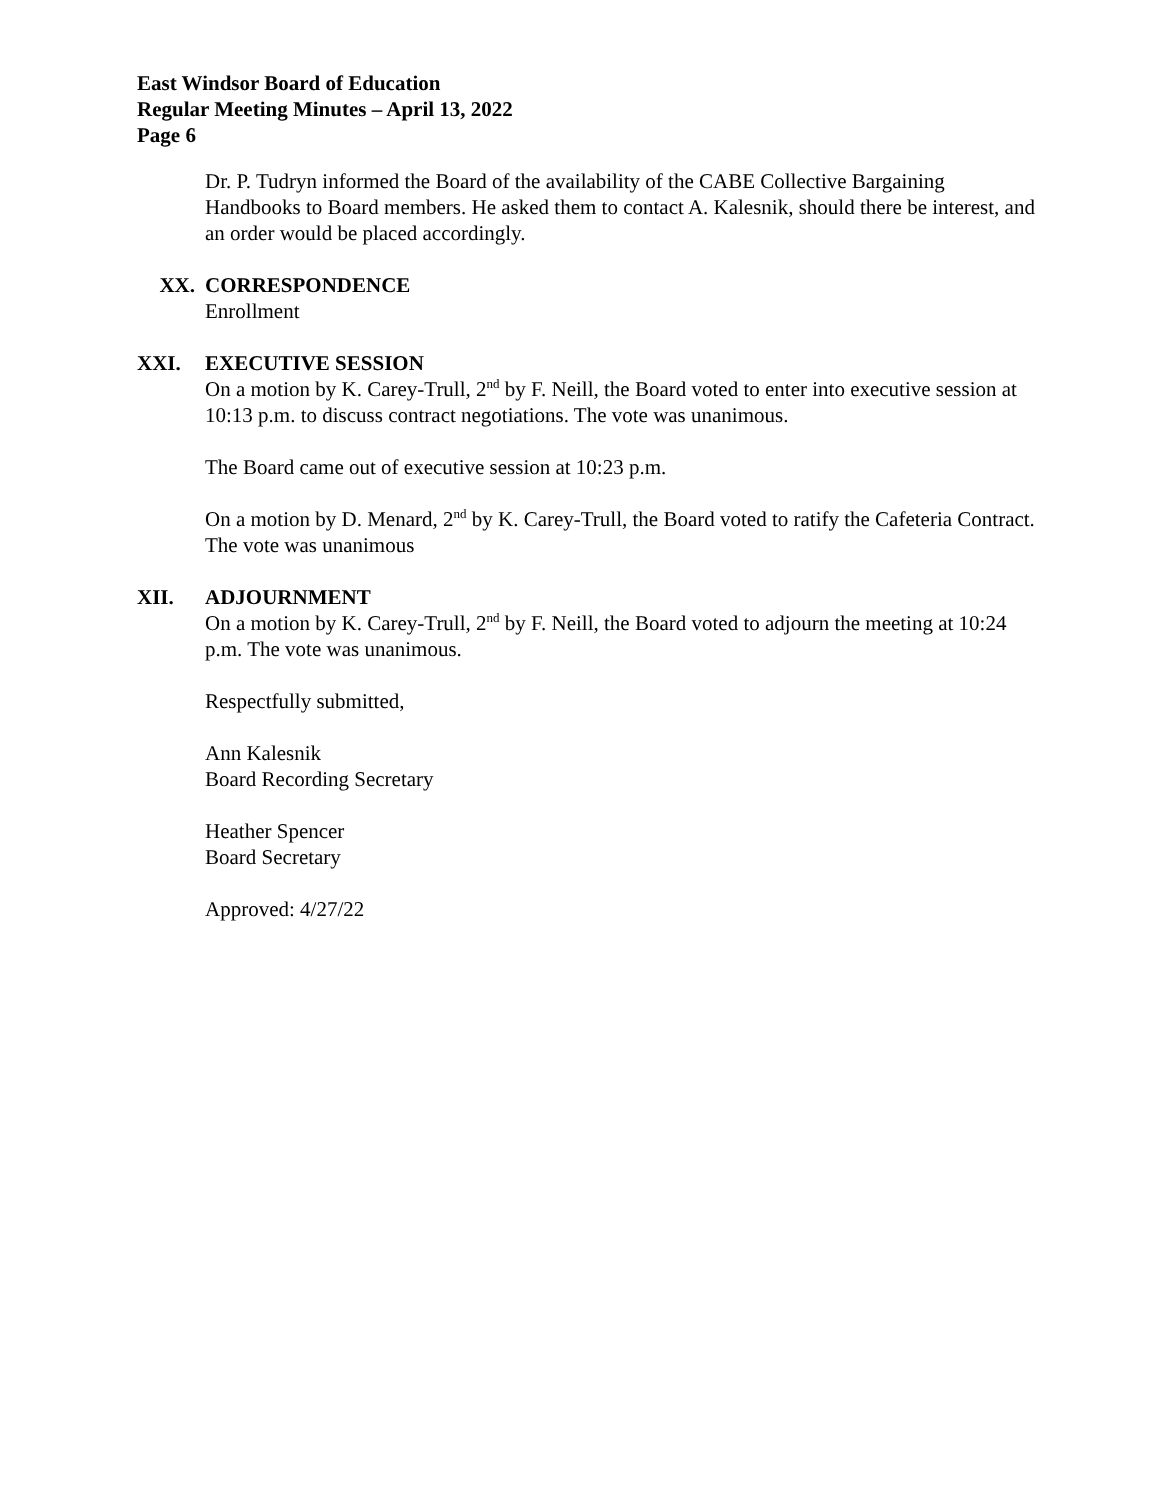East Windsor Board of Education
Regular Meeting Minutes – April 13, 2022
Page 6
Dr. P. Tudryn informed the Board of the availability of the CABE Collective Bargaining Handbooks to Board members. He asked them to contact A. Kalesnik, should there be interest, and an order would be placed accordingly.
XX. CORRESPONDENCE
Enrollment
XXI. EXECUTIVE SESSION
On a motion by K. Carey-Trull, 2<sup>nd</sup> by F. Neill, the Board voted to enter into executive session at 10:13 p.m. to discuss contract negotiations. The vote was unanimous.
The Board came out of executive session at 10:23 p.m.
On a motion by D. Menard, 2<sup>nd</sup> by K. Carey-Trull, the Board voted to ratify the Cafeteria Contract. The vote was unanimous
XII. ADJOURNMENT
On a motion by K. Carey-Trull, 2<sup>nd</sup> by F. Neill, the Board voted to adjourn the meeting at 10:24 p.m. The vote was unanimous.
Respectfully submitted,
Ann Kalesnik
Board Recording Secretary
Heather Spencer
Board Secretary
Approved: 4/27/22